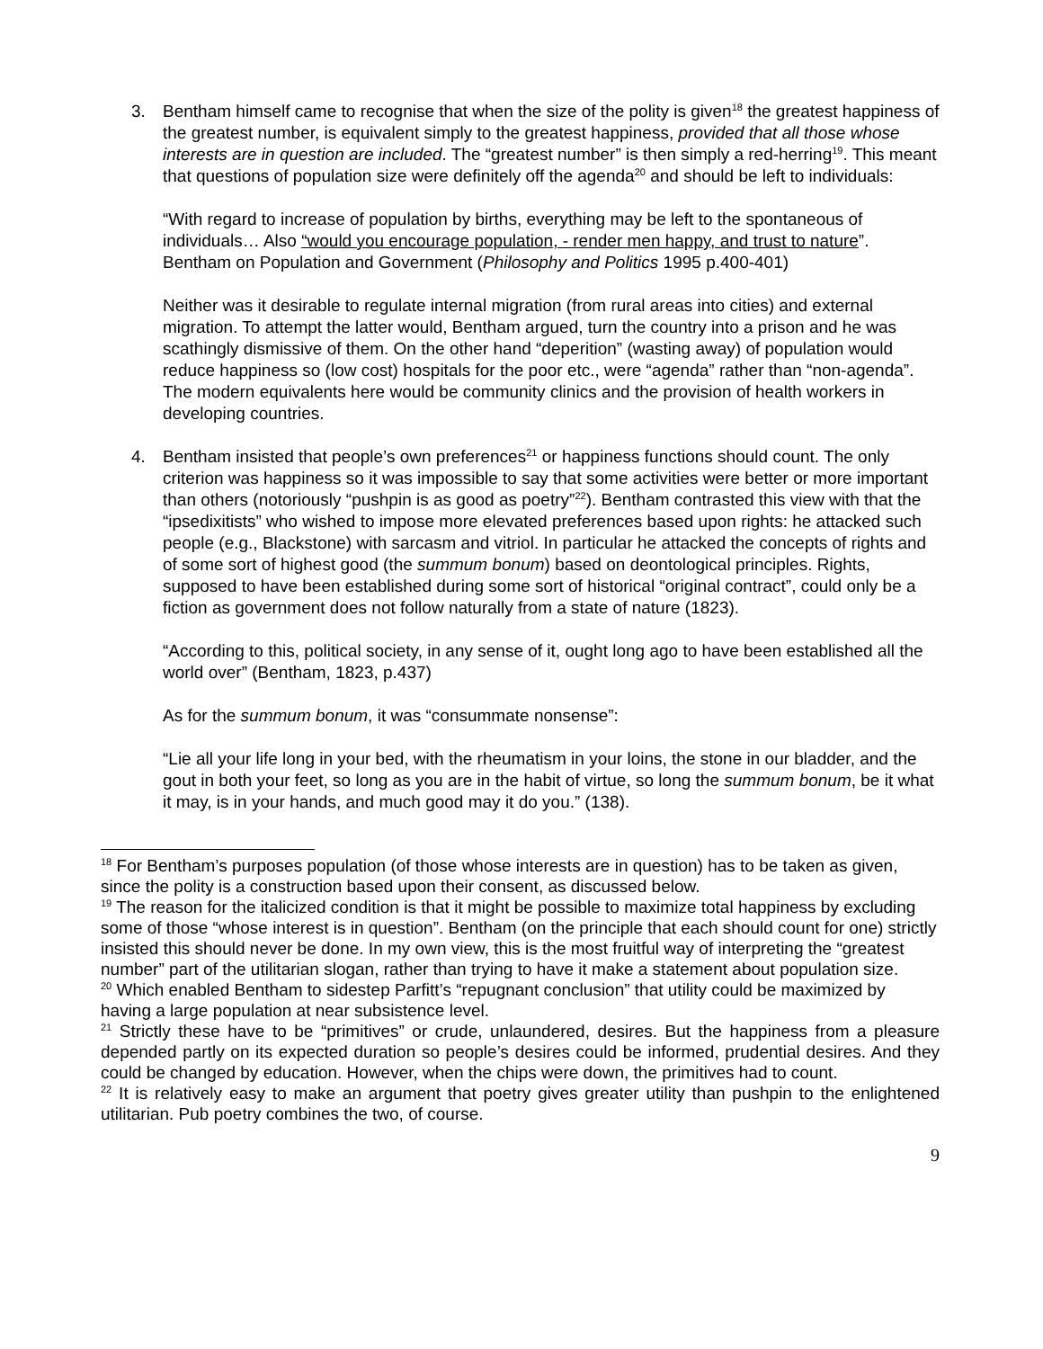3. Bentham himself came to recognise that when the size of the polity is given<sup>18</sup> the greatest happiness of the greatest number, is equivalent simply to the greatest happiness, provided that all those whose interests are in question are included. The “greatest number” is then simply a red-herring<sup>19</sup>. This meant that questions of population size were definitely off the agenda<sup>20</sup> and should be left to individuals:
“With regard to increase of population by births, everything may be left to the spontaneous of individuals… Also “would you encourage population, - render men happy, and trust to nature”. Bentham on Population and Government (Philosophy and Politics 1995 p.400-401)
Neither was it desirable to regulate internal migration (from rural areas into cities) and external migration. To attempt the latter would, Bentham argued, turn the country into a prison and he was scathingly dismissive of them. On the other hand “deperition” (wasting away) of population would reduce happiness so (low cost) hospitals for the poor etc., were “agenda” rather than “non-agenda”. The modern equivalents here would be community clinics and the provision of health workers in developing countries.
4. Bentham insisted that people’s own preferences<sup>21</sup> or happiness functions should count. The only criterion was happiness so it was impossible to say that some activities were better or more important than others (notoriously “pushpin is as good as poetry”<sup>22</sup>). Bentham contrasted this view with that the “ipsedixitists” who wished to impose more elevated preferences based upon rights: he attacked such people (e.g., Blackstone) with sarcasm and vitriol. In particular he attacked the concepts of rights and of some sort of highest good (the summum bonum) based on deontological principles. Rights, supposed to have been established during some sort of historical “original contract”, could only be a fiction as government does not follow naturally from a state of nature (1823).
“According to this, political society, in any sense of it, ought long ago to have been established all the world over” (Bentham, 1823, p.437)
As for the summum bonum, it was “consummate nonsense”:
“Lie all your life long in your bed, with the rheumatism in your loins, the stone in our bladder, and the gout in both your feet, so long as you are in the habit of virtue, so long the summum bonum, be it what it may, is in your hands, and much good may it do you.” (138).
<sup>18</sup> For Bentham’s purposes population (of those whose interests are in question) has to be taken as given, since the polity is a construction based upon their consent, as discussed below.
<sup>19</sup> The reason for the italicized condition is that it might be possible to maximize total happiness by excluding some of those “whose interest is in question”. Bentham (on the principle that each should count for one) strictly insisted this should never be done. In my own view, this is the most fruitful way of interpreting the “greatest number” part of the utilitarian slogan, rather than trying to have it make a statement about population size.
<sup>20</sup> Which enabled Bentham to sidestep Parfitt’s “repugnant conclusion” that utility could be maximized by having a large population at near subsistence level.
<sup>21</sup> Strictly these have to be “primitives” or crude, unlaundered, desires. But the happiness from a pleasure depended partly on its expected duration so people’s desires could be informed, prudential desires. And they could be changed by education. However, when the chips were down, the primitives had to count.
<sup>22</sup> It is relatively easy to make an argument that poetry gives greater utility than pushpin to the enlightened utilitarian. Pub poetry combines the two, of course.
9